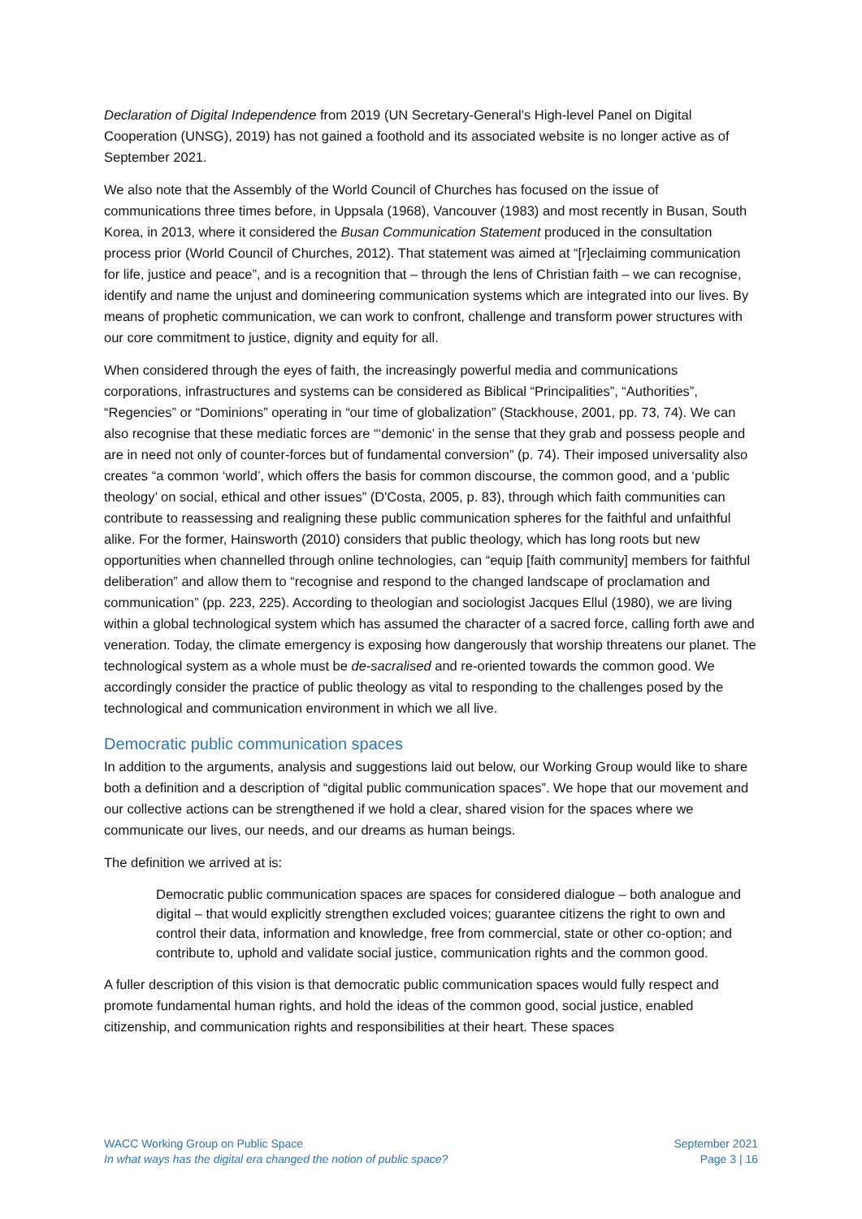Declaration of Digital Independence from 2019 (UN Secretary-General’s High-level Panel on Digital Cooperation (UNSG), 2019) has not gained a foothold and its associated website is no longer active as of September 2021.
We also note that the Assembly of the World Council of Churches has focused on the issue of communications three times before, in Uppsala (1968), Vancouver (1983) and most recently in Busan, South Korea, in 2013, where it considered the Busan Communication Statement produced in the consultation process prior (World Council of Churches, 2012). That statement was aimed at “[r]eclaiming communication for life, justice and peace”, and is a recognition that – through the lens of Christian faith – we can recognise, identify and name the unjust and domineering communication systems which are integrated into our lives. By means of prophetic communication, we can work to confront, challenge and transform power structures with our core commitment to justice, dignity and equity for all.
When considered through the eyes of faith, the increasingly powerful media and communications corporations, infrastructures and systems can be considered as Biblical “Principalities”, “Authorities”, “Regencies” or “Dominions” operating in “our time of globalization” (Stackhouse, 2001, pp. 73, 74). We can also recognise that these mediatic forces are “‘demonic’ in the sense that they grab and possess people and are in need not only of counter-forces but of fundamental conversion” (p. 74). Their imposed universality also creates “a common ‘world’, which offers the basis for common discourse, the common good, and a ‘public theology’ on social, ethical and other issues” (D'Costa, 2005, p. 83), through which faith communities can contribute to reassessing and realigning these public communication spheres for the faithful and unfaithful alike. For the former, Hainsworth (2010) considers that public theology, which has long roots but new opportunities when channelled through online technologies, can “equip [faith community] members for faithful deliberation” and allow them to “recognise and respond to the changed landscape of proclamation and communication” (pp. 223, 225). According to theologian and sociologist Jacques Ellul (1980), we are living within a global technological system which has assumed the character of a sacred force, calling forth awe and veneration. Today, the climate emergency is exposing how dangerously that worship threatens our planet. The technological system as a whole must be de-sacralised and re-oriented towards the common good. We accordingly consider the practice of public theology as vital to responding to the challenges posed by the technological and communication environment in which we all live.
Democratic public communication spaces
In addition to the arguments, analysis and suggestions laid out below, our Working Group would like to share both a definition and a description of “digital public communication spaces”. We hope that our movement and our collective actions can be strengthened if we hold a clear, shared vision for the spaces where we communicate our lives, our needs, and our dreams as human beings.
The definition we arrived at is:
Democratic public communication spaces are spaces for considered dialogue – both analogue and digital – that would explicitly strengthen excluded voices; guarantee citizens the right to own and control their data, information and knowledge, free from commercial, state or other co-option; and contribute to, uphold and validate social justice, communication rights and the common good.
A fuller description of this vision is that democratic public communication spaces would fully respect and promote fundamental human rights, and hold the ideas of the common good, social justice, enabled citizenship, and communication rights and responsibilities at their heart. These spaces
WACC Working Group on Public Space
In what ways has the digital era changed the notion of public space?
September 2021
Page 3 | 16